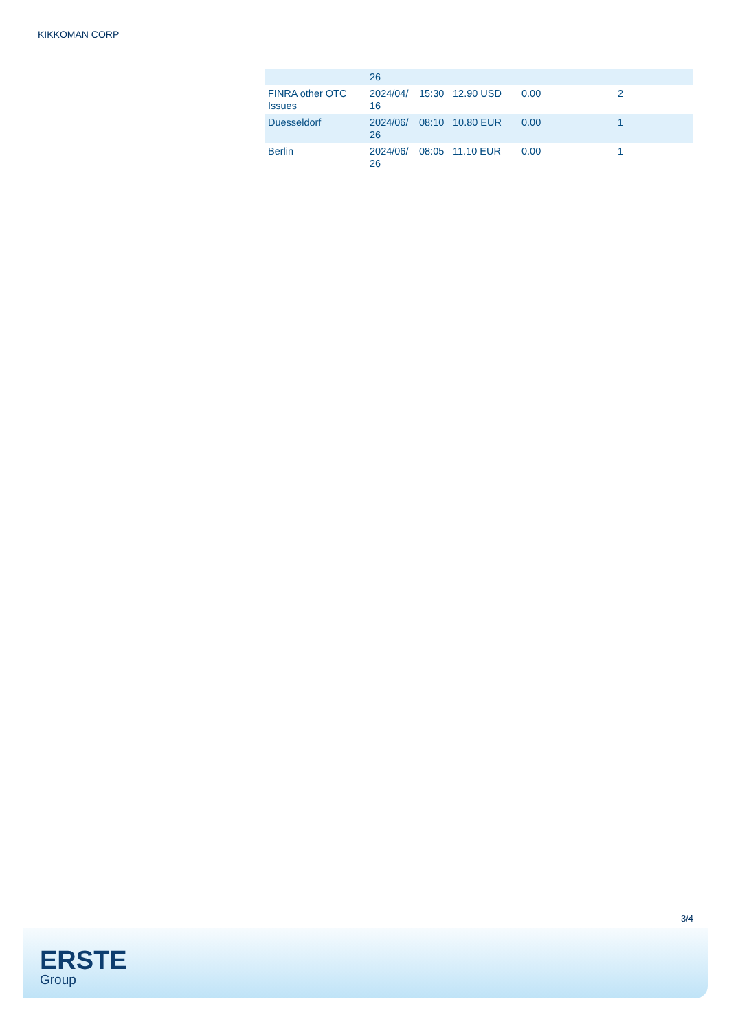KIKKOMAN CORP
| | 26 | | | | |
| FINRA other OTC Issues | 2024/04/ 16 | 15:30 | 12.90 USD | 0.00 | 2 |
| Duesseldorf | 2024/06/ 26 | 08:10 | 10.80 EUR | 0.00 | 1 |
| Berlin | 2024/06/ 26 | 08:05 | 11.10 EUR | 0.00 | 1 |
3/4
ERSTE
Group